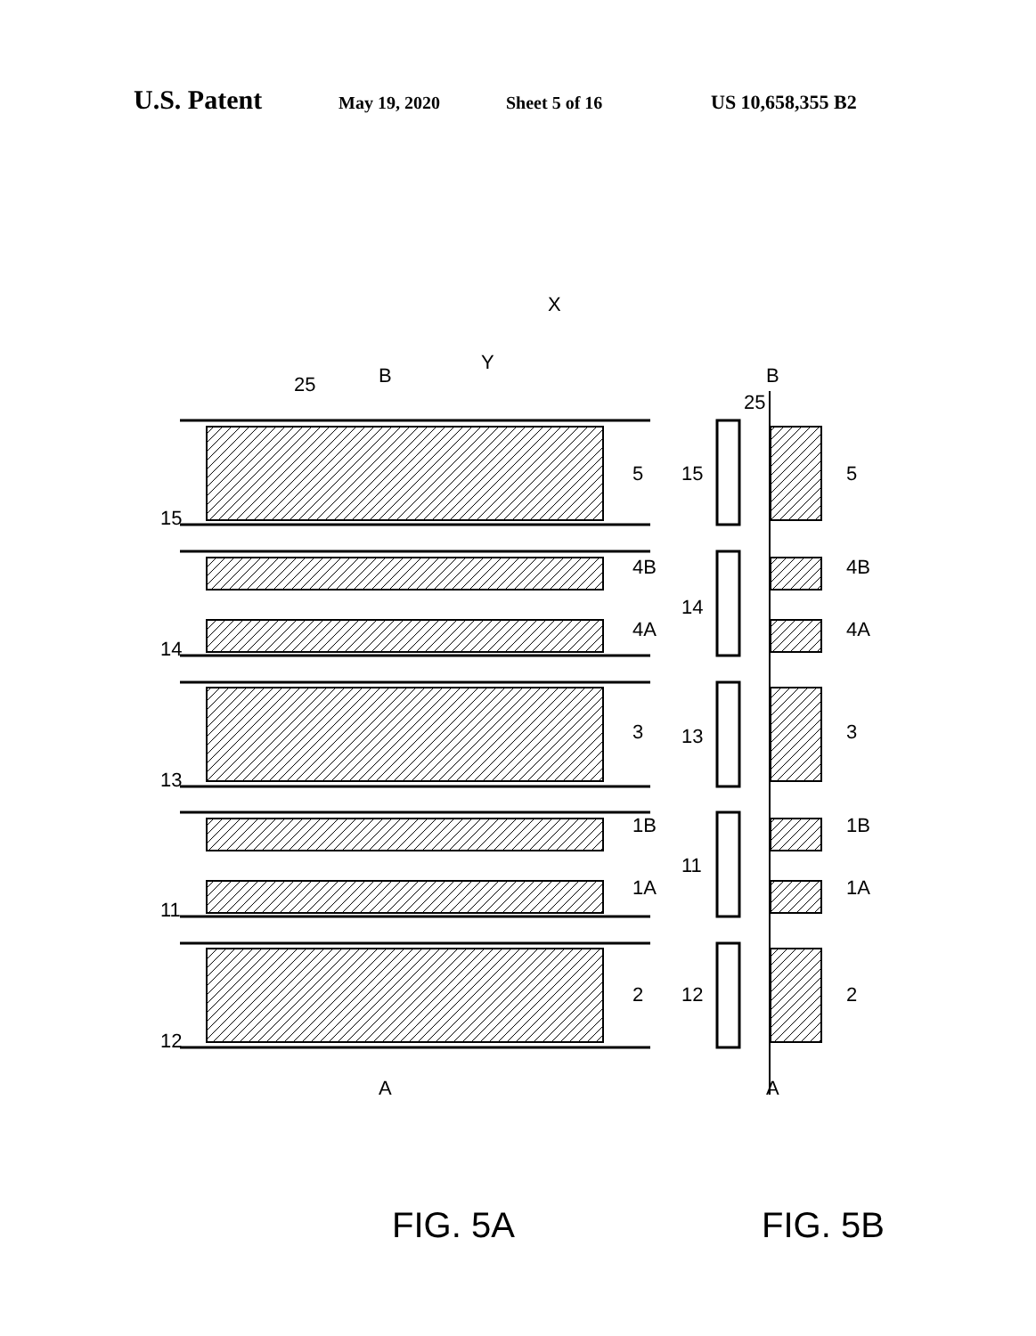U.S. Patent May 19, 2020 Sheet 5 of 16 US 10,658,355 B2
15
14
13
11
12
5
4B
4A
3
1B
1A
2
25
B
A
Y
X
15
14
13
11
12
25
B
A
5
4B
4A
3
1B
1A
2
FIG. 5A
FIG. 5B